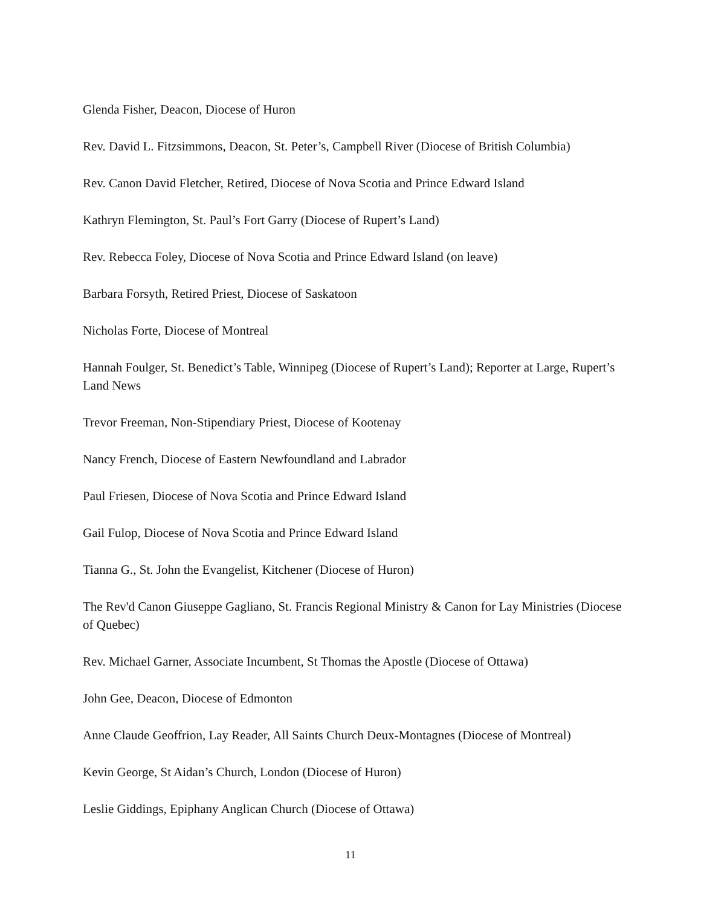Glenda Fisher, Deacon, Diocese of Huron
Rev. David L. Fitzsimmons, Deacon, St. Peter’s, Campbell River (Diocese of British Columbia)
Rev. Canon David Fletcher, Retired, Diocese of Nova Scotia and Prince Edward Island
Kathryn Flemington, St. Paul’s Fort Garry (Diocese of Rupert’s Land)
Rev. Rebecca Foley, Diocese of Nova Scotia and Prince Edward Island (on leave)
Barbara Forsyth, Retired Priest, Diocese of Saskatoon
Nicholas Forte, Diocese of Montreal
Hannah Foulger, St. Benedict’s Table, Winnipeg (Diocese of Rupert’s Land); Reporter at Large, Rupert’s Land News
Trevor Freeman, Non-Stipendiary Priest, Diocese of Kootenay
Nancy French, Diocese of Eastern Newfoundland and Labrador
Paul Friesen, Diocese of Nova Scotia and Prince Edward Island
Gail Fulop, Diocese of Nova Scotia and Prince Edward Island
Tianna G., St. John the Evangelist, Kitchener (Diocese of Huron)
The Rev'd Canon Giuseppe Gagliano, St. Francis Regional Ministry & Canon for Lay Ministries (Diocese of Quebec)
Rev. Michael Garner, Associate Incumbent, St Thomas the Apostle (Diocese of Ottawa)
John Gee, Deacon, Diocese of Edmonton
Anne Claude Geoffrion, Lay Reader, All Saints Church Deux-Montagnes (Diocese of Montreal)
Kevin George, St Aidan’s Church, London (Diocese of Huron)
Leslie Giddings, Epiphany Anglican Church (Diocese of Ottawa)
11